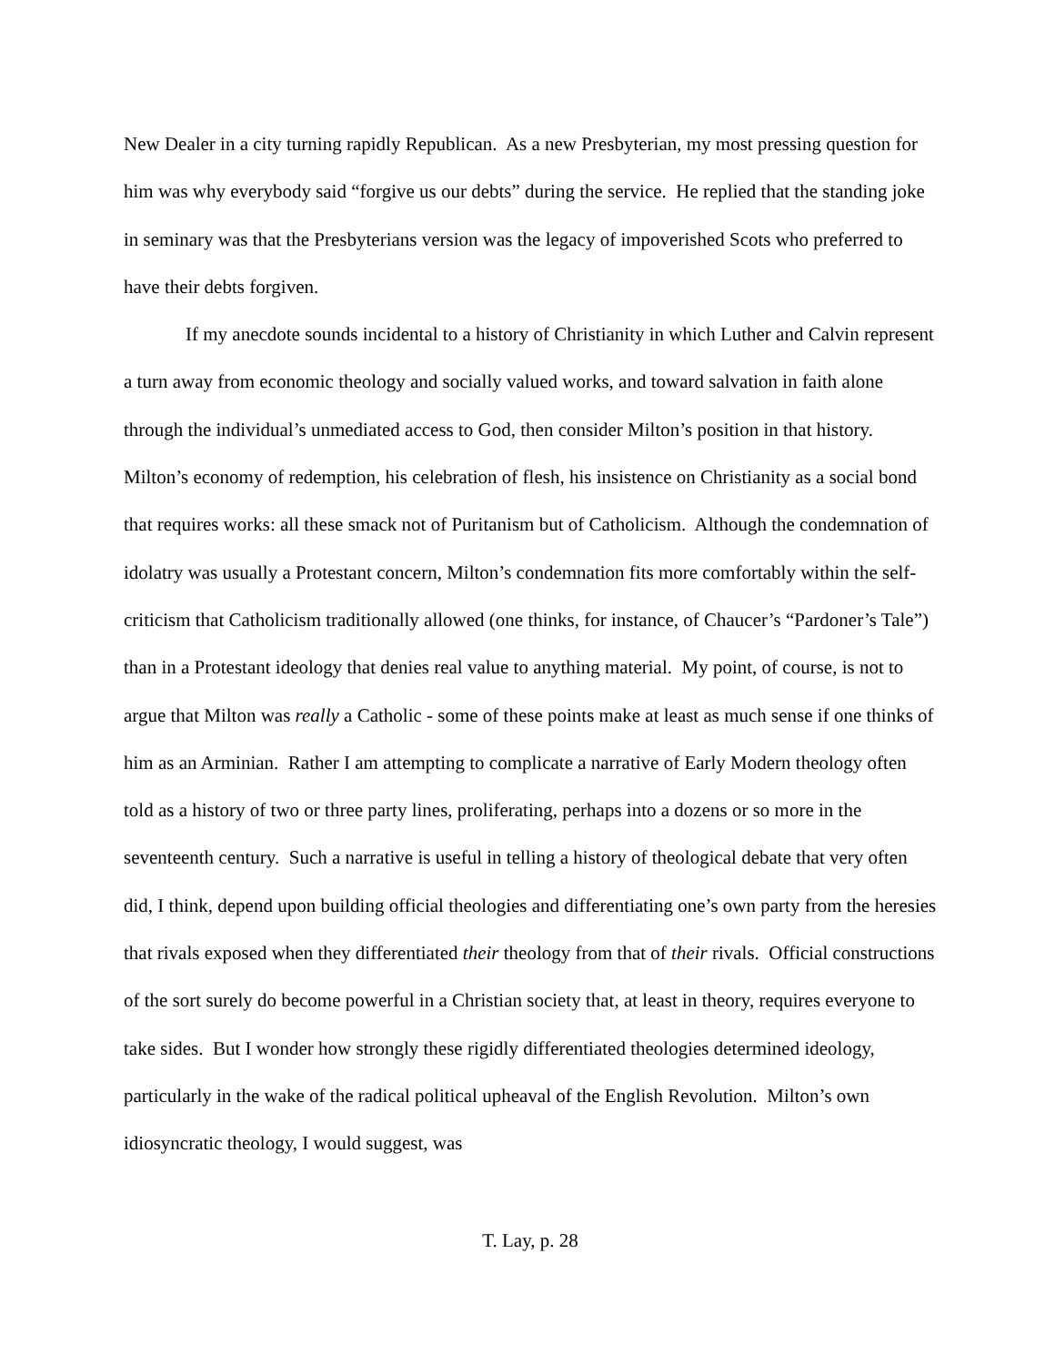New Dealer in a city turning rapidly Republican. As a new Presbyterian, my most pressing question for him was why everybody said “forgive us our debts” during the service. He replied that the standing joke in seminary was that the Presbyterians version was the legacy of impoverished Scots who preferred to have their debts forgiven.
If my anecdote sounds incidental to a history of Christianity in which Luther and Calvin represent a turn away from economic theology and socially valued works, and toward salvation in faith alone through the individual’s unmediated access to God, then consider Milton’s position in that history. Milton’s economy of redemption, his celebration of flesh, his insistence on Christianity as a social bond that requires works: all these smack not of Puritanism but of Catholicism. Although the condemnation of idolatry was usually a Protestant concern, Milton’s condemnation fits more comfortably within the self-criticism that Catholicism traditionally allowed (one thinks, for instance, of Chaucer’s “Pardoner’s Tale”) than in a Protestant ideology that denies real value to anything material. My point, of course, is not to argue that Milton was really a Catholic - some of these points make at least as much sense if one thinks of him as an Arminian. Rather I am attempting to complicate a narrative of Early Modern theology often told as a history of two or three party lines, proliferating, perhaps into a dozens or so more in the seventeenth century. Such a narrative is useful in telling a history of theological debate that very often did, I think, depend upon building official theologies and differentiating one’s own party from the heresies that rivals exposed when they differentiated their theology from that of their rivals. Official constructions of the sort surely do become powerful in a Christian society that, at least in theory, requires everyone to take sides. But I wonder how strongly these rigidly differentiated theologies determined ideology, particularly in the wake of the radical political upheaval of the English Revolution. Milton’s own idiosyncratic theology, I would suggest, was
T. Lay, p. 28